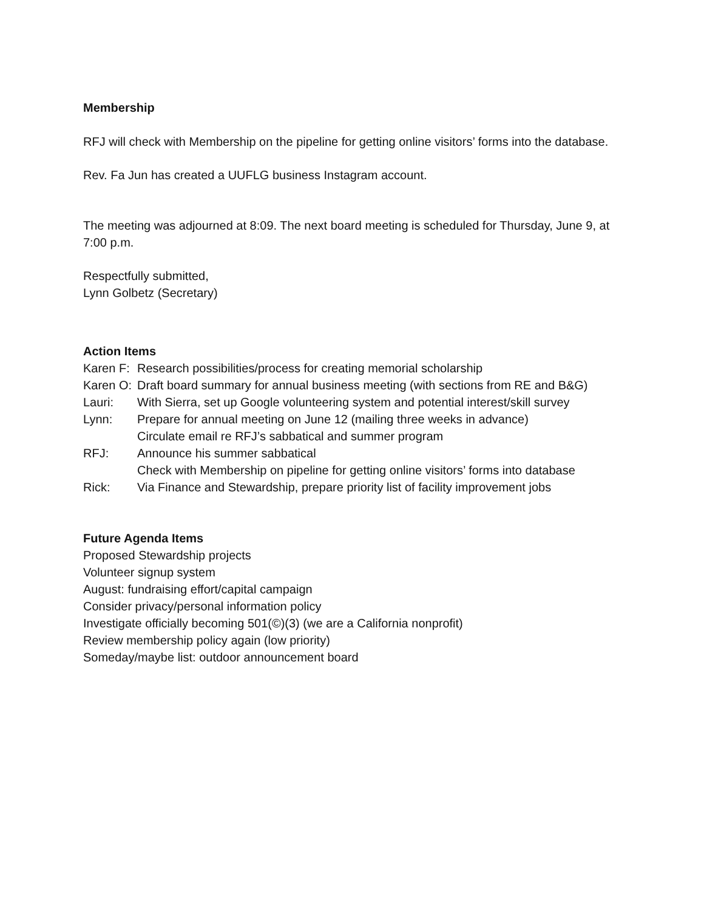Membership
RFJ will check with Membership on the pipeline for getting online visitors’ forms into the database.
Rev. Fa Jun has created a UUFLG business Instagram account.
The meeting was adjourned at 8:09. The next board meeting is scheduled for Thursday, June 9, at 7:00 p.m.
Respectfully submitted,
Lynn Golbetz (Secretary)
Action Items
Karen F: Research possibilities/process for creating memorial scholarship
Karen O: Draft board summary for annual business meeting (with sections from RE and B&G)
Lauri: With Sierra, set up Google volunteering system and potential interest/skill survey
Lynn: Prepare for annual meeting on June 12 (mailing three weeks in advance)
Circulate email re RFJ’s sabbatical and summer program
RFJ: Announce his summer sabbatical
Check with Membership on pipeline for getting online visitors’ forms into database
Rick: Via Finance and Stewardship, prepare priority list of facility improvement jobs
Future Agenda Items
Proposed Stewardship projects
Volunteer signup system
August: fundraising effort/capital campaign
Consider privacy/personal information policy
Investigate officially becoming 501(©)(3) (we are a California nonprofit)
Review membership policy again (low priority)
Someday/maybe list: outdoor announcement board